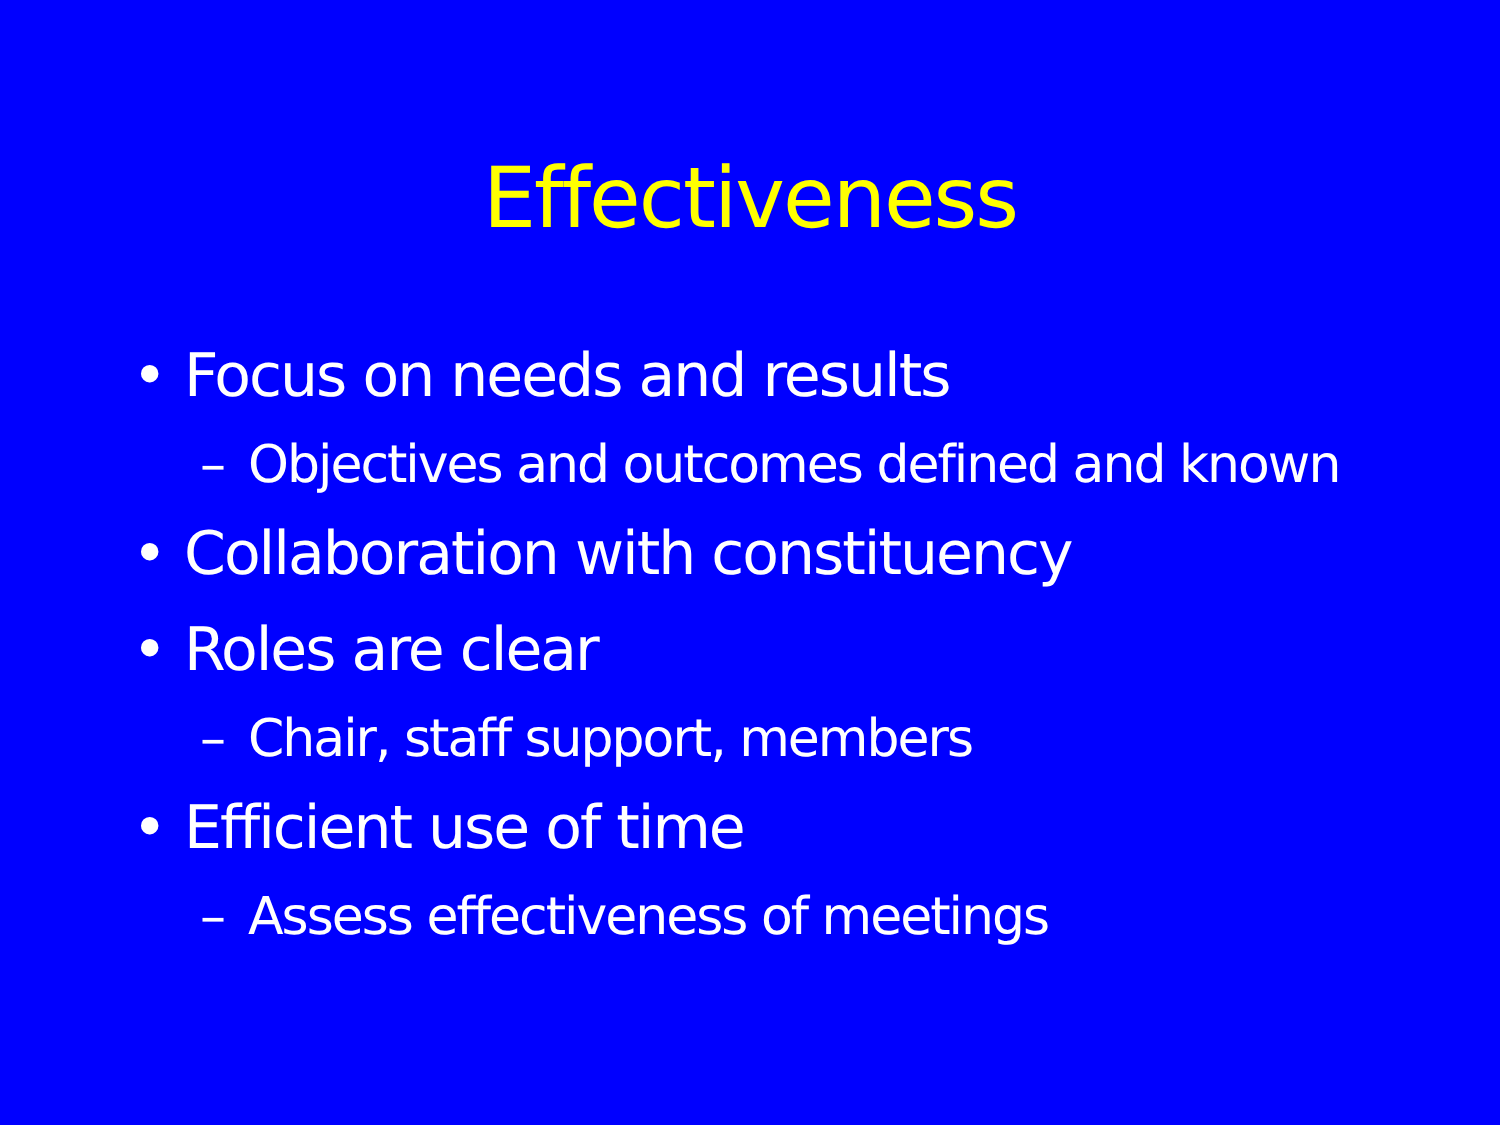Effectiveness
• Focus on needs and results
– Objectives and outcomes defined and known
• Collaboration with constituency
• Roles are clear
– Chair, staff support, members
• Efficient use of time
– Assess effectiveness of meetings